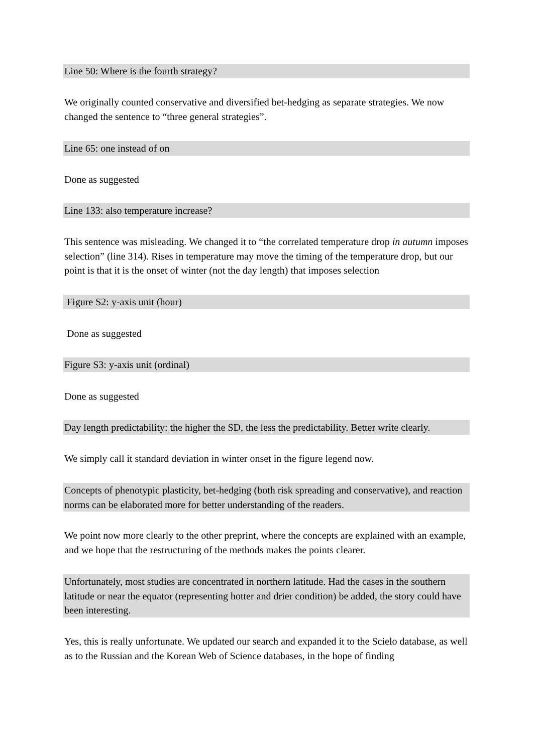Line 50: Where is the fourth strategy?
We originally counted conservative and diversified bet-hedging as separate strategies. We now changed the sentence to “three general strategies”.
Line 65: one instead of on
Done as suggested
Line 133: also temperature increase?
This sentence was misleading. We changed it to “the correlated temperature drop in autumn imposes selection” (line 314). Rises in temperature may move the timing of the temperature drop, but our point is that it is the onset of winter (not the day length) that imposes selection
Figure S2: y-axis unit (hour)
Done as suggested
Figure S3: y-axis unit (ordinal)
Done as suggested
Day length predictability: the higher the SD, the less the predictability. Better write clearly.
We simply call it standard deviation in winter onset in the figure legend now.
Concepts of phenotypic plasticity, bet-hedging (both risk spreading and conservative), and reaction norms can be elaborated more for better understanding of the readers.
We point now more clearly to the other preprint, where the concepts are explained with an example, and we hope that the restructuring of the methods makes the points clearer.
Unfortunately, most studies are concentrated in northern latitude. Had the cases in the southern latitude or near the equator (representing hotter and drier condition) be added, the story could have been interesting.
Yes, this is really unfortunate. We updated our search and expanded it to the Scielo database, as well as to the Russian and the Korean Web of Science databases, in the hope of finding